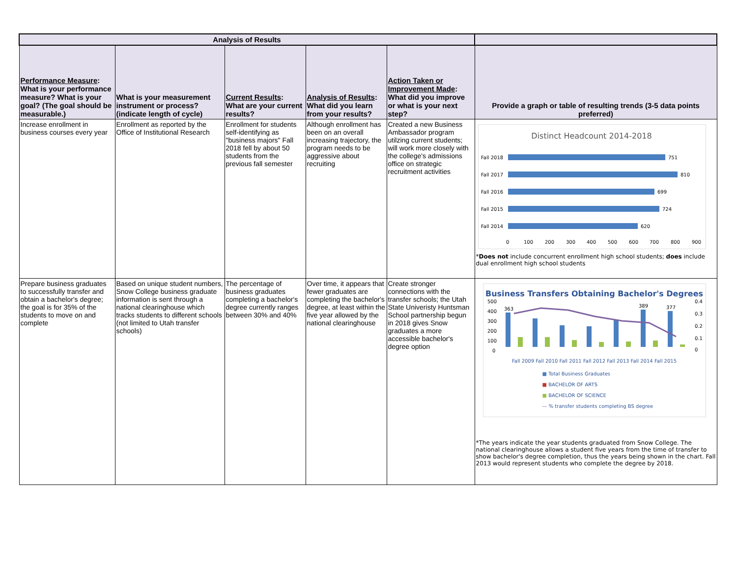| Analysis of Results | | | | | |
| --- | --- | --- | --- | --- | --- |
| Performance Measure : What is your performance measure? What is your goal? (The goal should be measurable.) | What is your measurement instrument or process? (indicate length of cycle) | Current Results : What are your current results? | Analysis of Results : What did you learn from your results? | Action Taken or Improvement Made : What did you improve or what is your next step? | Provide a graph or table of resulting trends (3-5 data points preferred) |
| Increase enrollment in business courses every year | Enrollment as reported by the Office of Institutional Research | Enrollment for students self-identifying as "business majors" Fall 2018 fell by about 50 students from the previous fall semester | Although enrollment has been on an overall increasing trajectory, the program needs to be aggressive about recruiting | Created a new Business Ambassador program utilzing current students; will work more closely with the college's admissions office on strategic recruitment activities | Distinct Headcount 2014-2018 Fall 2018 751 Fall 2017 810 Fall 2016 699 Fall 2015 724 Fall 2014 620 0 100 200 300 400 500 600 700 800 900 * Does not include concurrent enrollment high school students; does include dual enrollment high school students |
| Prepare business graduates to successfully transfer and obtain a bachelor's degree; the goal is for 35% of the students to move on and complete | Based on unique student numbers, Snow College business graduate information is sent through a national clearinghouse which tracks students to different schools (not limited to Utah transfer schools) | The percentage of business graduates completing a bachelor's degree currently ranges between 30% and 40% | Over time, it appears that fewer graduates are completing the bachelor's degree, at least within the five year allowed by the national clearinghouse | Create stronger connections with the transfer schools; the Utah State Univeristy Huntsman School partnership begun in 2018 gives Snow graduates a more accessible bachelor's degree option | Business Transfers Obtaining Bachelor's Degrees 500 400 300 200 100 0 363 389 377 0.4 0.3 0.2 0.1 0 Fall 2009 Fall 2010 Fall 2011 Fall 2012 Fall 2013 Fall 2014 Fall 2015 ■ Total Business Graduates ■ BACHELOR OF ARTS ■ BACHELOR OF SCIENCE — % transfer students completing BS degree *The years indicate the year students graduated from Snow College. The national clearinghouse allows a student five years from the time of transfer to show bachelor's degree completion, thus the years being shown in the chart. Fall 2013 would represent students who complete the degree by 2018. |